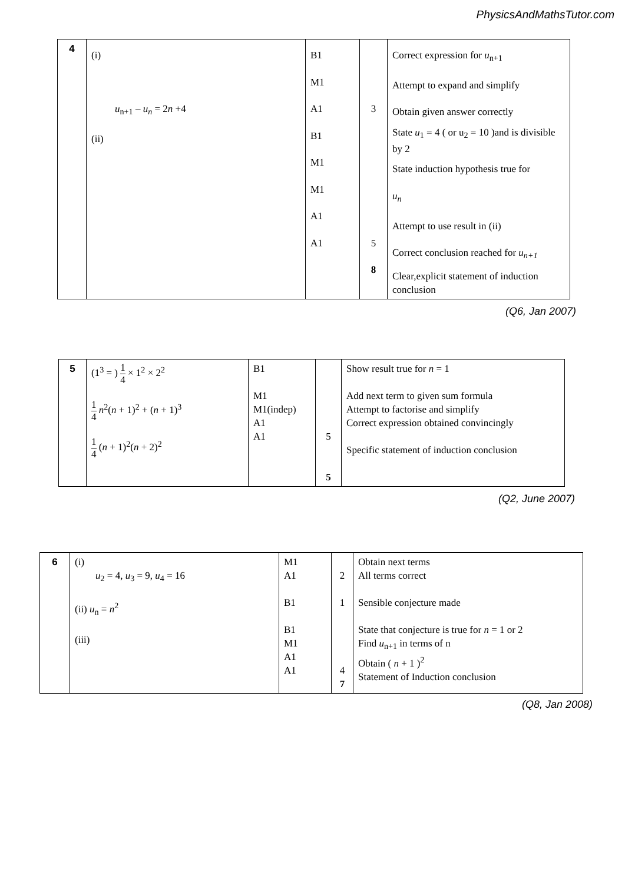PhysicsAndMathsTutor.com
| 4 | (i) u<sub>n+1</sub> – u<sub>n</sub> = 2 n +4 (ii) | B1 M1 A1 B1 M1 M1 A1 A1 | 3 5 8 | Correct expression for u<sub>n+1</sub> Attempt to expand and simplify Obtain given answer correctly State u<sub>1</sub> = 4 ( or u<sub>2</sub> = 10 )and is divisible by 2 State induction hypothesis true for u<sub>n</sub> Attempt to use result in (ii) Correct conclusion reached for u<sub>n+1</sub> Clear,explicit statement of induction conclusion |
(Q6, Jan 2007)
| 5 | (1<sup>3</sup> = ) 1 4 × 1<sup>2</sup> × 2<sup>2</sup> 1 4 n<sup>2</sup>( n + 1)<sup>2</sup> + ( n + 1)<sup>3</sup> 1 4 ( n + 1)<sup>2</sup>( n + 2)<sup>2</sup> | B1 M1 M1(indep) A1 A1 | 5 5 | Show result true for n = 1 Add next term to given sum formula Attempt to factorise and simplify Correct expression obtained convincingly Specific statement of induction conclusion |
(Q2, June 2007)
| 6 | (i) u<sub>2</sub> = 4, u<sub>3</sub> = 9, u<sub>4</sub> = 16 (ii) u<sub>n</sub> = n<sup>2</sup> (iii) | M1 A1 B1 B1 M1 A1 A1 | 2 1 4 7 | Obtain next terms All terms correct Sensible conjecture made State that conjecture is true for n = 1 or 2 Find u<sub>n+1</sub> in terms of n Obtain ( n + 1 )<sup>2</sup> Statement of Induction conclusion |
(Q8, Jan 2008)